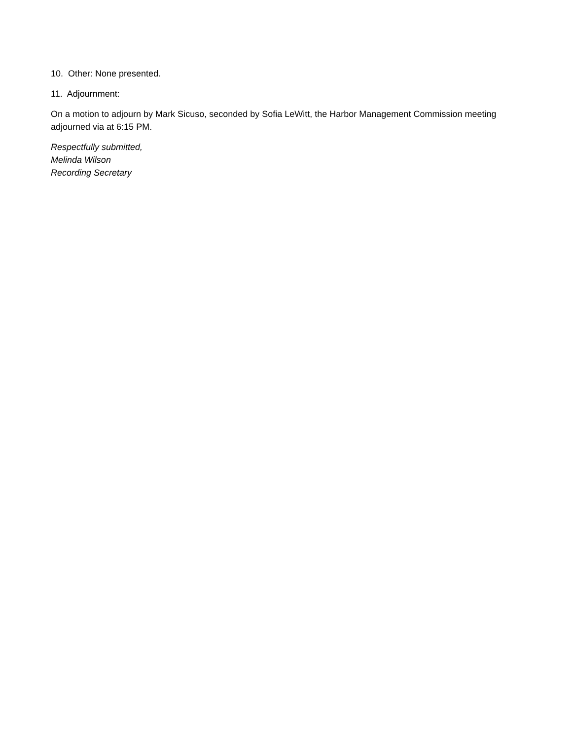10. Other: None presented.
11. Adjournment:
On a motion to adjourn by Mark Sicuso, seconded by Sofia LeWitt, the Harbor Management Commission meeting adjourned via at 6:15 PM.
Respectfully submitted,
Melinda Wilson
Recording Secretary